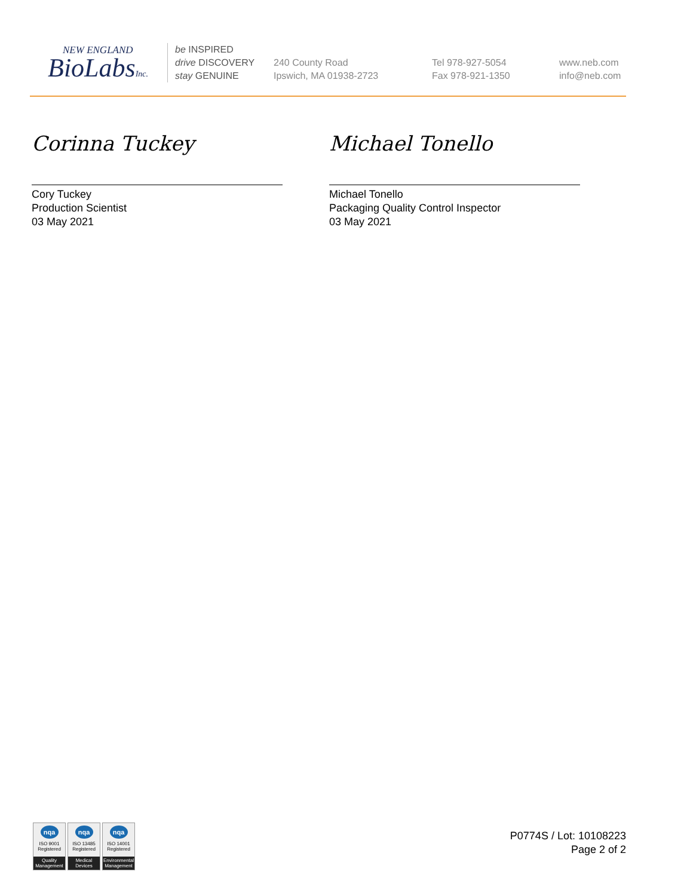NEW ENGLAND
BioLabsInc.
be INSPIRED
drive DISCOVERY
stay GENUINE
240 County Road
Ipswich, MA 01938-2723
Tel 978-927-5054
Fax 978-921-1350
www.neb.com
info@neb.com
Corinna Tuckey
Cory Tuckey
Production Scientist
03 May 2021
Michael Tonello
Michael Tonello
Packaging Quality Control Inspector
03 May 2021
nqa
ISO 9001
Registered
Quality Management
nqa
ISO 13485
Registered
Medical Devices
nqa
ISO 14001
Registered
Environmental Management
P0774S / Lot: 10108223
Page 2 of 2